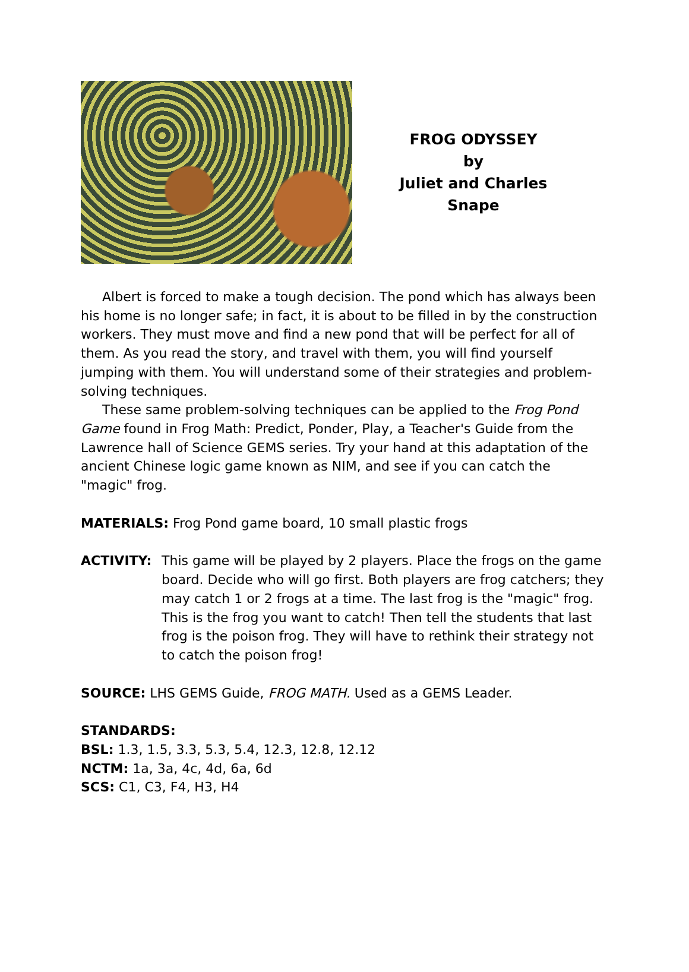FROG ODYSSEY
by
Juliet and Charles Snape
Albert is forced to make a tough decision. The pond which has always been his home is no longer safe; in fact, it is about to be filled in by the construction workers. They must move and find a new pond that will be perfect for all of them. As you read the story, and travel with them, you will find yourself jumping with them. You will understand some of their strategies and problem-solving techniques.
These same problem-solving techniques can be applied to the Frog Pond Game found in Frog Math: Predict, Ponder, Play, a Teacher's Guide from the Lawrence hall of Science GEMS series. Try your hand at this adaptation of the ancient Chinese logic game known as NIM, and see if you can catch the "magic" frog.
MATERIALS: Frog Pond game board, 10 small plastic frogs
ACTIVITY: This game will be played by 2 players. Place the frogs on the game board. Decide who will go first. Both players are frog catchers; they may catch 1 or 2 frogs at a time. The last frog is the "magic" frog. This is the frog you want to catch! Then tell the students that last frog is the poison frog. They will have to rethink their strategy not to catch the poison frog!
SOURCE: LHS GEMS Guide, FROG MATH. Used as a GEMS Leader.
STANDARDS:
BSL: 1.3, 1.5, 3.3, 5.3, 5.4, 12.3, 12.8, 12.12
NCTM: 1a, 3a, 4c, 4d, 6a, 6d
SCS: C1, C3, F4, H3, H4